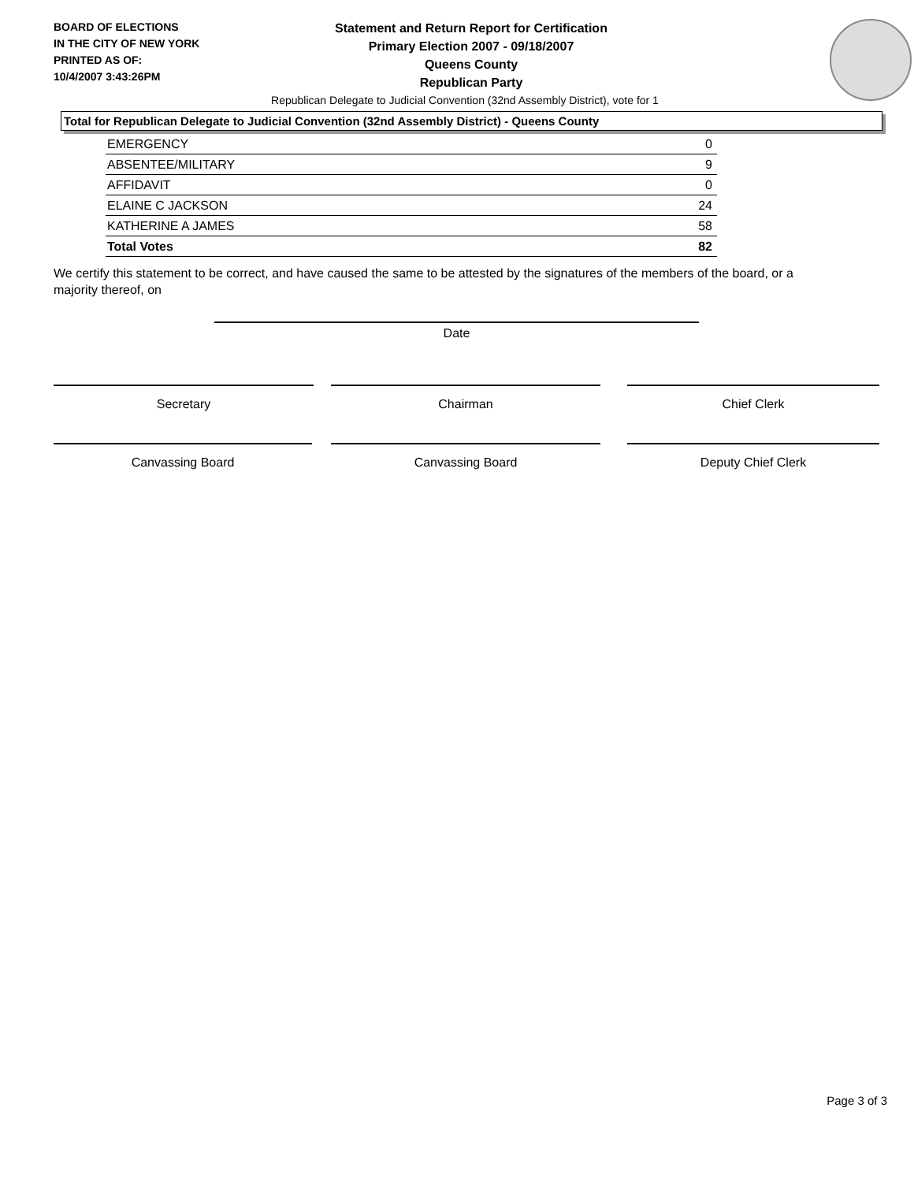BOARD OF ELECTIONS
IN THE CITY OF NEW YORK
PRINTED AS OF:
10/4/2007 3:43:26PM
Statement and Return Report for Certification
Primary Election 2007 - 09/18/2007
Queens County
Republican Party
Republican Delegate to Judicial Convention (32nd Assembly District), vote for 1
Total for Republican Delegate to Judicial Convention (32nd Assembly District) - Queens County
| EMERGENCY | 0 |
| ABSENTEE/MILITARY | 9 |
| AFFIDAVIT | 0 |
| ELAINE C JACKSON | 24 |
| KATHERINE A JAMES | 58 |
| Total Votes | 82 |
We certify this statement to be correct, and have caused the same to be attested by the signatures of the members of the board, or a majority thereof, on
Date
Secretary Chairman Chief Clerk
Canvassing Board Canvassing Board Deputy Chief Clerk
Page 3 of 3